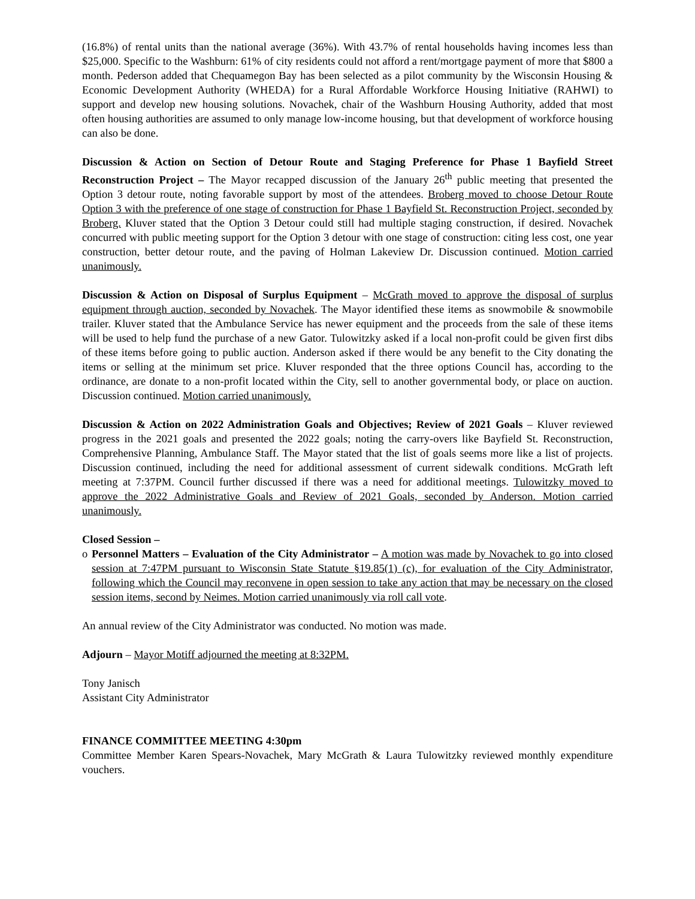(16.8%) of rental units than the national average (36%). With 43.7% of rental households having incomes less than $25,000. Specific to the Washburn: 61% of city residents could not afford a rent/mortgage payment of more that $800 a month. Pederson added that Chequamegon Bay has been selected as a pilot community by the Wisconsin Housing & Economic Development Authority (WHEDA) for a Rural Affordable Workforce Housing Initiative (RAHWI) to support and develop new housing solutions. Novachek, chair of the Washburn Housing Authority, added that most often housing authorities are assumed to only manage low-income housing, but that development of workforce housing can also be done.
Discussion & Action on Section of Detour Route and Staging Preference for Phase 1 Bayfield Street Reconstruction Project – The Mayor recapped discussion of the January 26<sup>th</sup> public meeting that presented the Option 3 detour route, noting favorable support by most of the attendees. Broberg moved to choose Detour Route Option 3 with the preference of one stage of construction for Phase 1 Bayfield St. Reconstruction Project, seconded by Broberg. Kluver stated that the Option 3 Detour could still had multiple staging construction, if desired. Novachek concurred with public meeting support for the Option 3 detour with one stage of construction: citing less cost, one year construction, better detour route, and the paving of Holman Lakeview Dr. Discussion continued. Motion carried unanimously.
Discussion & Action on Disposal of Surplus Equipment – McGrath moved to approve the disposal of surplus equipment through auction, seconded by Novachek. The Mayor identified these items as snowmobile & snowmobile trailer. Kluver stated that the Ambulance Service has newer equipment and the proceeds from the sale of these items will be used to help fund the purchase of a new Gator. Tulowitzky asked if a local non-profit could be given first dibs of these items before going to public auction. Anderson asked if there would be any benefit to the City donating the items or selling at the minimum set price. Kluver responded that the three options Council has, according to the ordinance, are donate to a non-profit located within the City, sell to another governmental body, or place on auction. Discussion continued. Motion carried unanimously.
Discussion & Action on 2022 Administration Goals and Objectives; Review of 2021 Goals – Kluver reviewed progress in the 2021 goals and presented the 2022 goals; noting the carry-overs like Bayfield St. Reconstruction, Comprehensive Planning, Ambulance Staff. The Mayor stated that the list of goals seems more like a list of projects. Discussion continued, including the need for additional assessment of current sidewalk conditions. McGrath left meeting at 7:37PM. Council further discussed if there was a need for additional meetings. Tulowitzky moved to approve the 2022 Administrative Goals and Review of 2021 Goals, seconded by Anderson. Motion carried unanimously.
Closed Session –
o Personnel Matters – Evaluation of the City Administrator – A motion was made by Novachek to go into closed session at 7:47PM pursuant to Wisconsin State Statute §19.85(1) (c), for evaluation of the City Administrator, following which the Council may reconvene in open session to take any action that may be necessary on the closed session items, second by Neimes. Motion carried unanimously via roll call vote.
An annual review of the City Administrator was conducted. No motion was made.
Adjourn – Mayor Motiff adjourned the meeting at 8:32PM.
Tony Janisch
Assistant City Administrator
FINANCE COMMITTEE MEETING 4:30pm
Committee Member Karen Spears-Novachek, Mary McGrath & Laura Tulowitzky reviewed monthly expenditure vouchers.